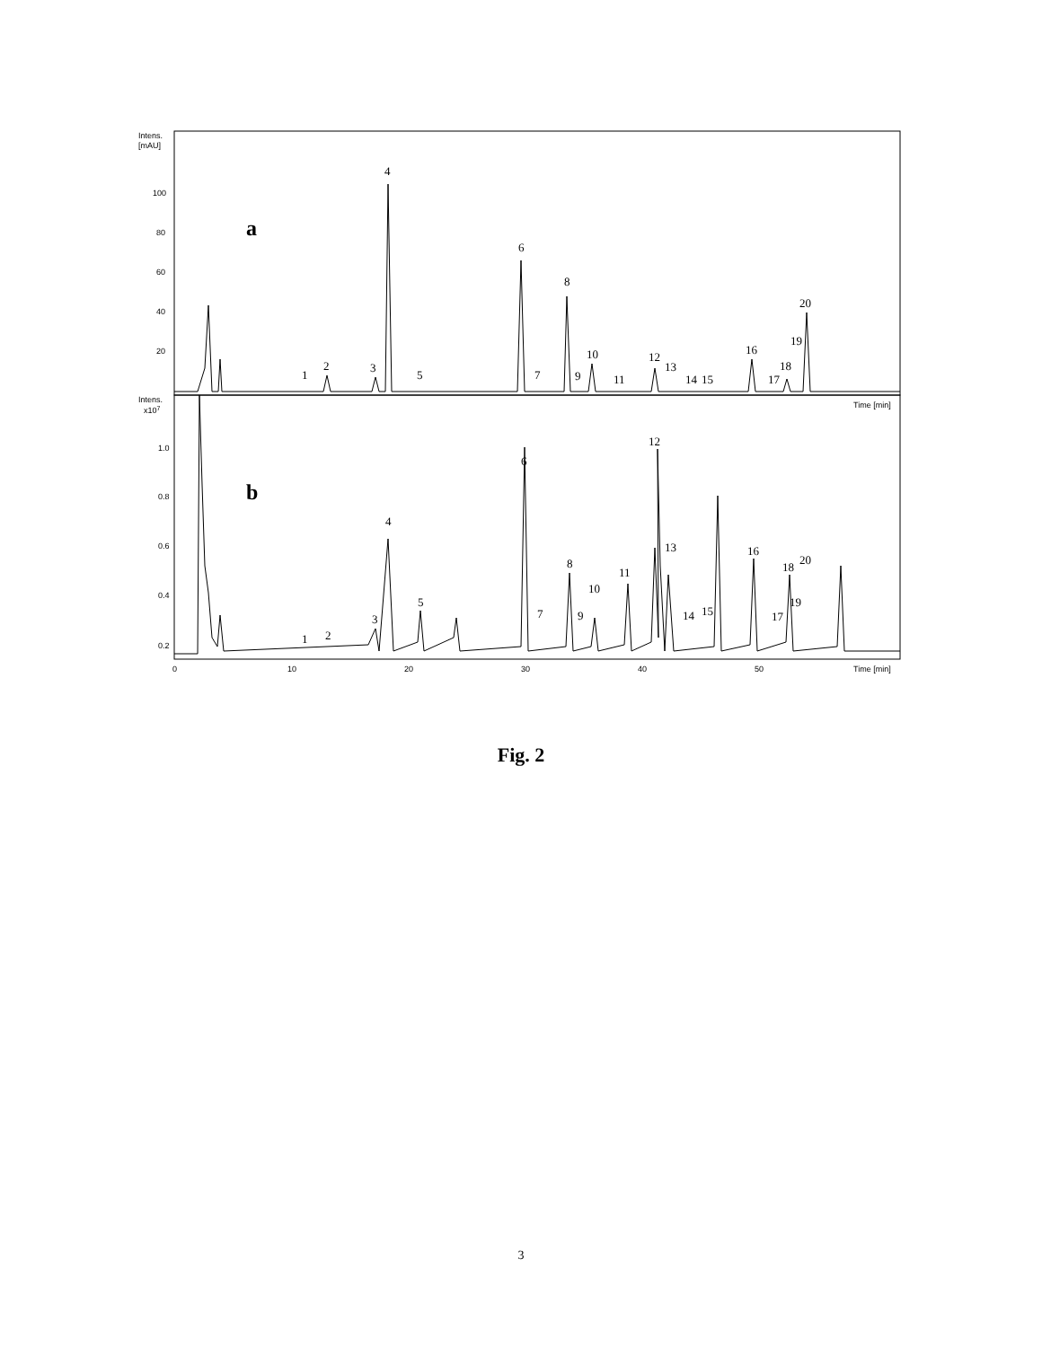Intens.
[mAU]
100
80
60
40
20
Intens.
x107
1.0
0.8
0.6
0.4
0.2
0
10
20
30
40
50
Time [min]
Time [min]
a
b
1
2
3
4
5
6
7
8
9
10
11
12
13
14
15
16
17
18
19
20
1
2
3
4
5
6
7
8
9
10
11
12
13
14
15
16
17
18
19
20
Fig. 2
3